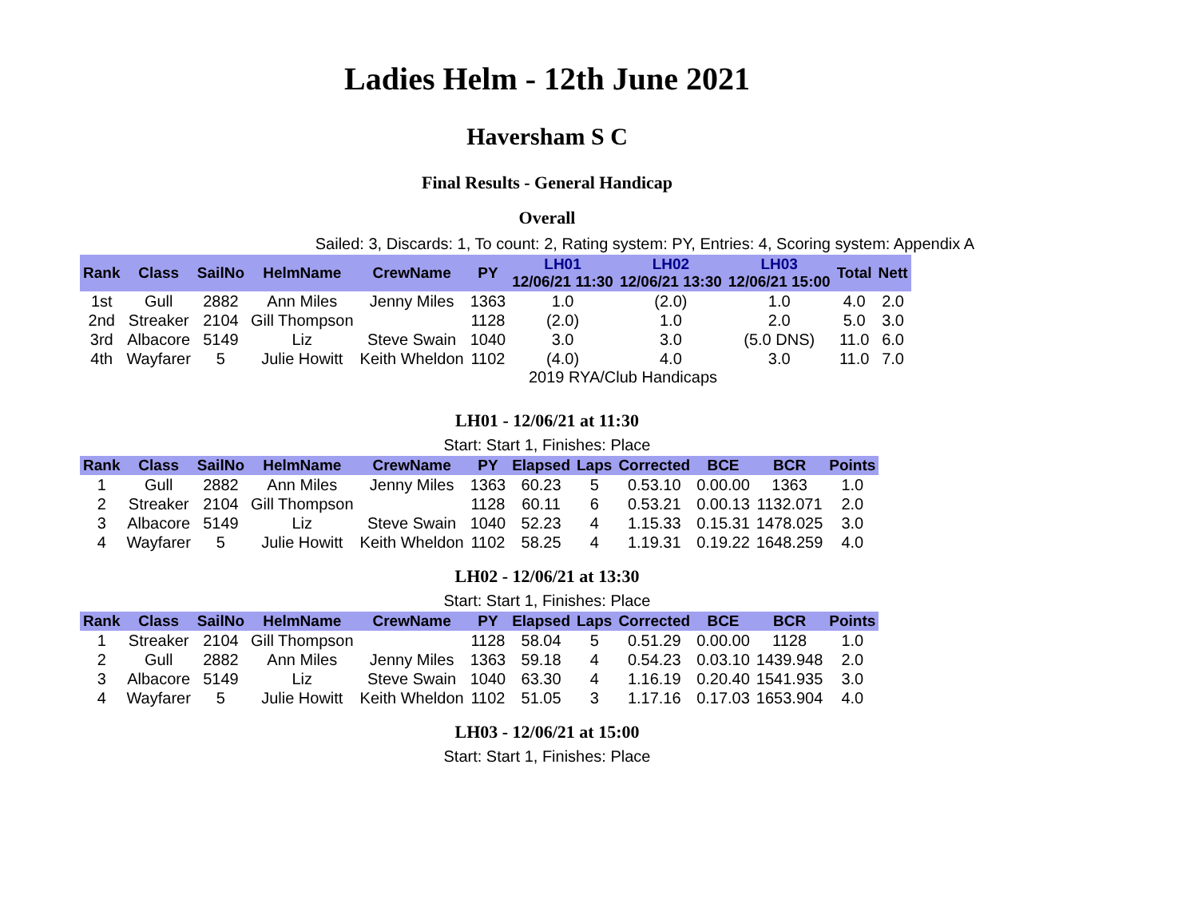Ladies Helm - 12th June 2021
Haversham S C
Final Results - General Handicap
Overall
Sailed: 3, Discards: 1, To count: 2, Rating system: PY, Entries: 4, Scoring system: Appendix A
| Rank | Class | SailNo | HelmName | CrewName | PY | LH01 12/06/21 11:30 | LH02 12/06/21 13:30 | LH03 12/06/21 15:00 | Total | Nett |
| --- | --- | --- | --- | --- | --- | --- | --- | --- | --- | --- |
| 1st | Gull | 2882 | Ann Miles | Jenny Miles | 1363 | 1.0 | (2.0) | 1.0 | 4.0 | 2.0 |
| 2nd | Streaker | 2104 | Gill Thompson | | 1128 | (2.0) | 1.0 | 2.0 | 5.0 | 3.0 |
| 3rd | Albacore | 5149 | Liz | Steve Swain | 1040 | 3.0 | 3.0 | (5.0 DNS) | 11.0 | 6.0 |
| 4th | Wayfarer | 5 | Julie Howitt | Keith Wheldon | 1102 | (4.0) | 4.0 | 3.0 | 11.0 | 7.0 |
2019 RYA/Club Handicaps
LH01 - 12/06/21 at 11:30
Start: Start 1, Finishes: Place
| Rank | Class | SailNo | HelmName | CrewName | PY | Elapsed | Laps | Corrected | BCE | BCR | Points |
| --- | --- | --- | --- | --- | --- | --- | --- | --- | --- | --- | --- |
| 1 | Gull | 2882 | Ann Miles | Jenny Miles | 1363 | 60.23 | 5 | 0.53.10 | 0.00.00 | 1363 | 1.0 |
| 2 | Streaker | 2104 | Gill Thompson | | 1128 | 60.11 | 6 | 0.53.21 | 0.00.13 | 1132.071 | 2.0 |
| 3 | Albacore | 5149 | Liz | Steve Swain | 1040 | 52.23 | 4 | 1.15.33 | 0.15.31 | 1478.025 | 3.0 |
| 4 | Wayfarer | 5 | Julie Howitt | Keith Wheldon | 1102 | 58.25 | 4 | 1.19.31 | 0.19.22 | 1648.259 | 4.0 |
LH02 - 12/06/21 at 13:30
Start: Start 1, Finishes: Place
| Rank | Class | SailNo | HelmName | CrewName | PY | Elapsed | Laps | Corrected | BCE | BCR | Points |
| --- | --- | --- | --- | --- | --- | --- | --- | --- | --- | --- | --- |
| 1 | Streaker | 2104 | Gill Thompson | | 1128 | 58.04 | 5 | 0.51.29 | 0.00.00 | 1128 | 1.0 |
| 2 | Gull | 2882 | Ann Miles | Jenny Miles | 1363 | 59.18 | 4 | 0.54.23 | 0.03.10 | 1439.948 | 2.0 |
| 3 | Albacore | 5149 | Liz | Steve Swain | 1040 | 63.30 | 4 | 1.16.19 | 0.20.40 | 1541.935 | 3.0 |
| 4 | Wayfarer | 5 | Julie Howitt | Keith Wheldon | 1102 | 51.05 | 3 | 1.17.16 | 0.17.03 | 1653.904 | 4.0 |
LH03 - 12/06/21 at 15:00
Start: Start 1, Finishes: Place